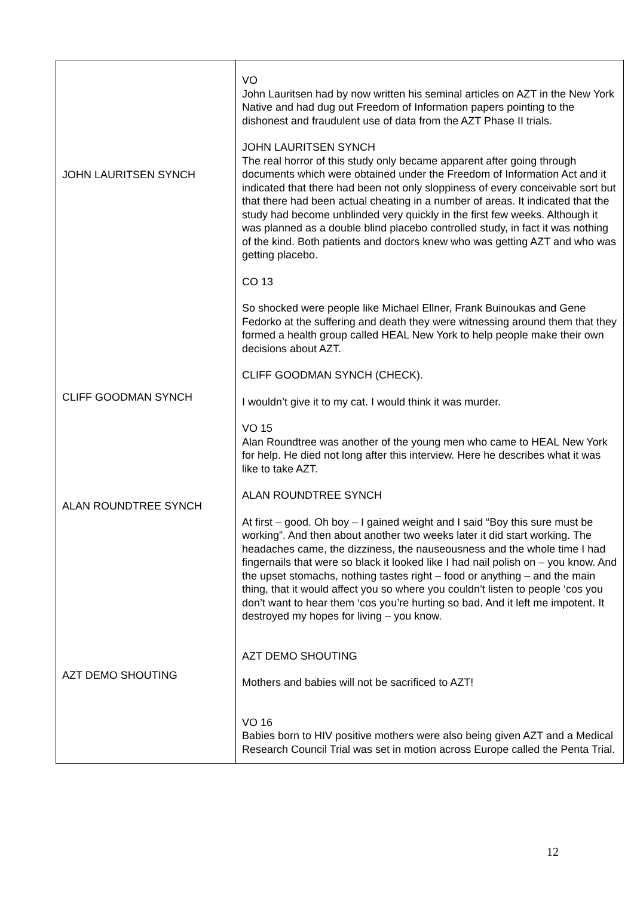| JOHN LAURITSEN SYNCH CLIFF GOODMAN SYNCH ALAN ROUNDTREE SYNCH AZT DEMO SHOUTING | VO John Lauritsen had by now written his seminal articles on AZT in the New York Native and had dug out Freedom of Information papers pointing to the dishonest and fraudulent use of data from the AZT Phase II trials. JOHN LAURITSEN SYNCH The real horror of this study only became apparent after going through documents which were obtained under the Freedom of Information Act and it indicated that there had been not only sloppiness of every conceivable sort but that there had been actual cheating in a number of areas. It indicated that the study had become unblinded very quickly in the first few weeks. Although it was planned as a double blind placebo controlled study, in fact it was nothing of the kind. Both patients and doctors knew who was getting AZT and who was getting placebo. CO 13 So shocked were people like Michael Ellner, Frank Buinoukas and Gene Fedorko at the suffering and death they were witnessing around them that they formed a health group called HEAL New York to help people make their own decisions about AZT. CLIFF GOODMAN SYNCH (CHECK). I wouldn’t give it to my cat. I would think it was murder. VO 15 Alan Roundtree was another of the young men who came to HEAL New York for help. He died not long after this interview. Here he describes what it was like to take AZT. ALAN ROUNDTREE SYNCH At first – good. Oh boy – I gained weight and I said “Boy this sure must be working”. And then about another two weeks later it did start working. The headaches came, the dizziness, the nauseousness and the whole time I had fingernails that were so black it looked like I had nail polish on – you know. And the upset stomachs, nothing tastes right – food or anything – and the main thing, that it would affect you so where you couldn’t listen to people ‘cos you don’t want to hear them ‘cos you’re hurting so bad. And it left me impotent. It destroyed my hopes for living – you know. AZT DEMO SHOUTING Mothers and babies will not be sacrificed to AZT! VO 16 Babies born to HIV positive mothers were also being given AZT and a Medical Research Council Trial was set in motion across Europe called the Penta Trial. |
12